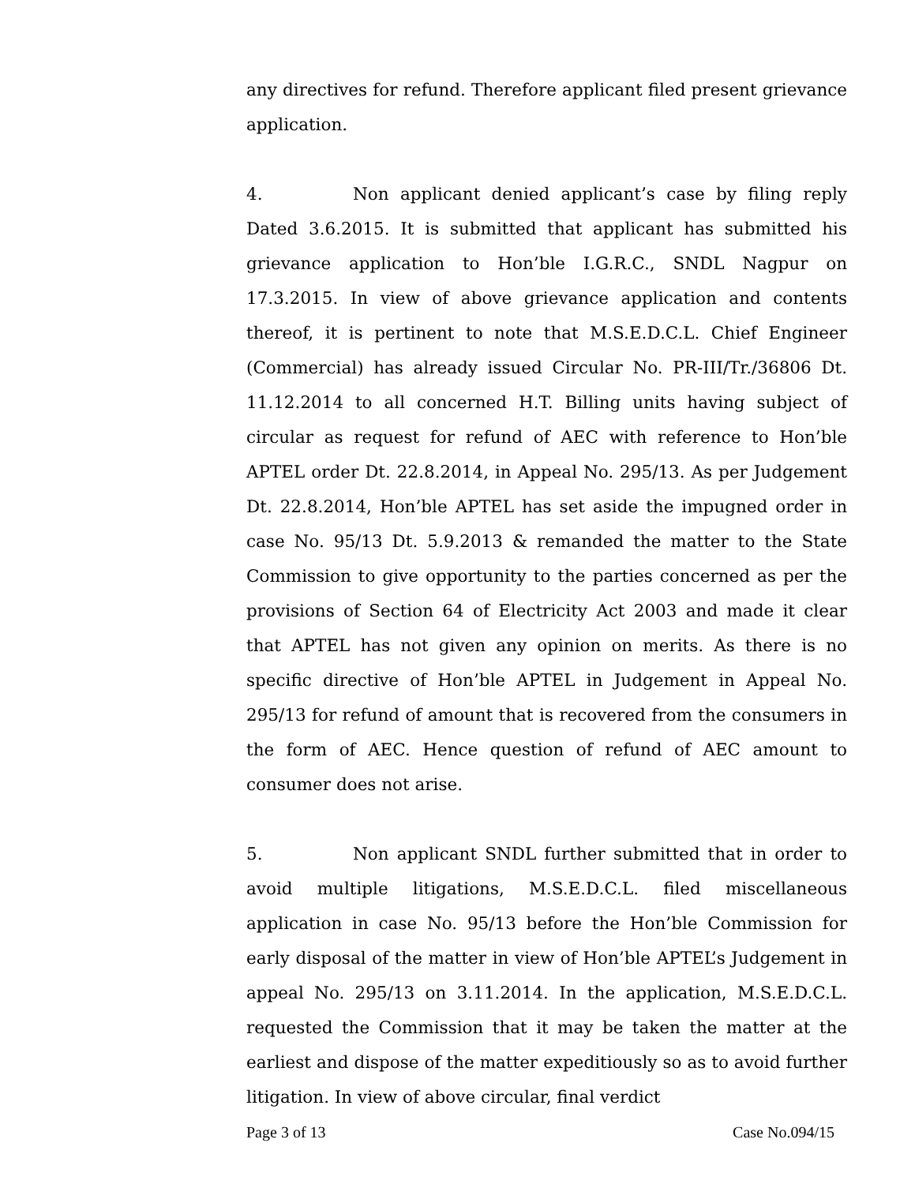any directives for refund. Therefore applicant filed present grievance application.
4. Non applicant denied applicant’s case by filing reply Dated 3.6.2015. It is submitted that applicant has submitted his grievance application to Hon’ble I.G.R.C., SNDL Nagpur on 17.3.2015. In view of above grievance application and contents thereof, it is pertinent to note that M.S.E.D.C.L. Chief Engineer (Commercial) has already issued Circular No. PR-III/Tr./36806 Dt. 11.12.2014 to all concerned H.T. Billing units having subject of circular as request for refund of AEC with reference to Hon’ble APTEL order Dt. 22.8.2014, in Appeal No. 295/13. As per Judgement Dt. 22.8.2014, Hon’ble APTEL has set aside the impugned order in case No. 95/13 Dt. 5.9.2013 & remanded the matter to the State Commission to give opportunity to the parties concerned as per the provisions of Section 64 of Electricity Act 2003 and made it clear that APTEL has not given any opinion on merits. As there is no specific directive of Hon’ble APTEL in Judgement in Appeal No. 295/13 for refund of amount that is recovered from the consumers in the form of AEC. Hence question of refund of AEC amount to consumer does not arise.
5. Non applicant SNDL further submitted that in order to avoid multiple litigations, M.S.E.D.C.L. filed miscellaneous application in case No. 95/13 before the Hon’ble Commission for early disposal of the matter in view of Hon’ble APTEL’s Judgement in appeal No. 295/13 on 3.11.2014. In the application, M.S.E.D.C.L. requested the Commission that it may be taken the matter at the earliest and dispose of the matter expeditiously so as to avoid further litigation. In view of above circular, final verdict
Page 3 of 13 Case No.094/15